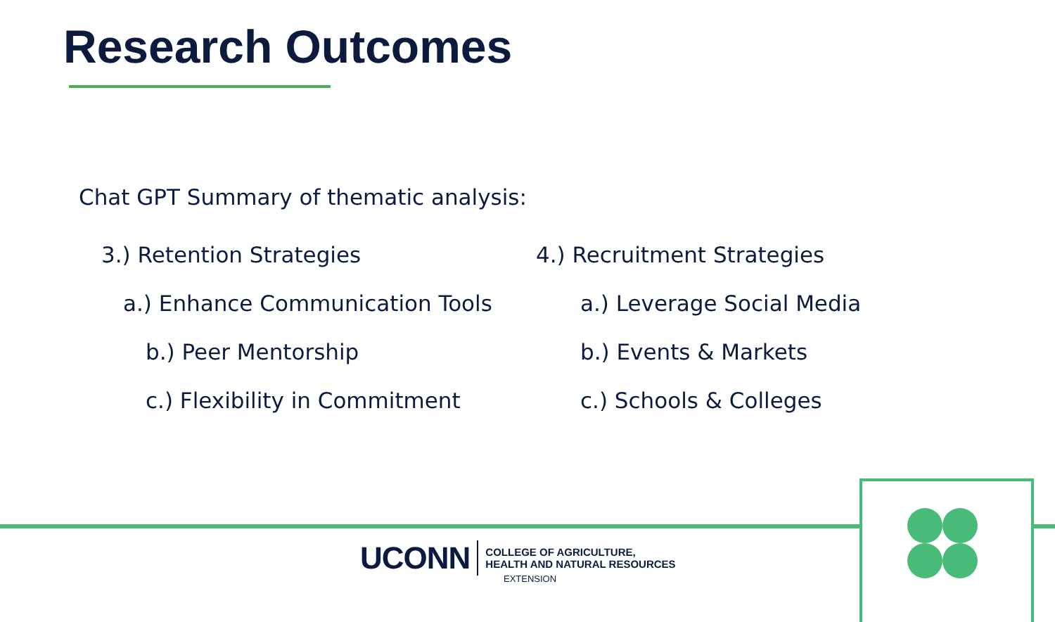Research Outcomes
Chat GPT Summary of thematic analysis:
3.) Retention Strategies
a.) Enhance Communication Tools
b.) Peer Mentorship
c.) Flexibility in Commitment
4.) Recruitment Strategies
a.) Leverage Social Media
b.) Events & Markets
c.) Schools & Colleges
UCONN
COLLEGE OF AGRICULTURE,
HEALTH AND NATURAL RESOURCES
EXTENSION